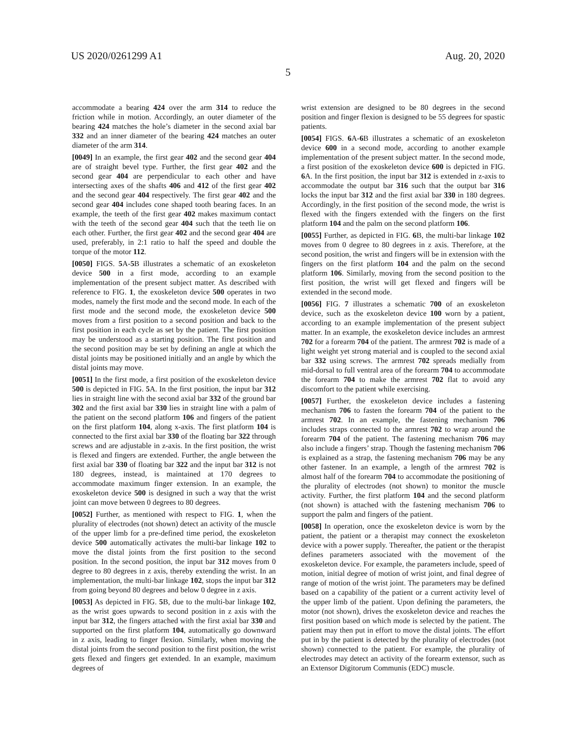US 2020/0261299 A1 Aug. 20, 2020
5
accommodate a bearing 424 over the arm 314 to reduce the friction while in motion. Accordingly, an outer diameter of the bearing 424 matches the hole’s diameter in the second axial bar 332 and an inner diameter of the bearing 424 matches an outer diameter of the arm 314.
[0049] In an example, the first gear 402 and the second gear 404 are of straight bevel type. Further, the first gear 402 and the second gear 404 are perpendicular to each other and have intersecting axes of the shafts 406 and 412 of the first gear 402 and the second gear 404 respectively. The first gear 402 and the second gear 404 includes cone shaped tooth bearing faces. In an example, the teeth of the first gear 402 makes maximum contact with the teeth of the second gear 404 such that the teeth lie on each other. Further, the first gear 402 and the second gear 404 are used, preferably, in 2:1 ratio to half the speed and double the torque of the motor 112.
[0050] FIGS. 5 A-5 B illustrates a schematic of an exoskeleton device 500 in a first mode, according to an example implementation of the present subject matter. As described with reference to FIG. 1, the exoskeleton device 500 operates in two modes, namely the first mode and the second mode. In each of the first mode and the second mode, the exoskeleton device 500 moves from a first position to a second position and back to the first position in each cycle as set by the patient. The first position may be understood as a starting position. The first position and the second position may be set by defining an angle at which the distal joints may be positioned initially and an angle by which the distal joints may move.
[0051] In the first mode, a first position of the exoskeleton device 500 is depicted in FIG. 5 A. In the first position, the input bar 312 lies in straight line with the second axial bar 332 of the ground bar 302 and the first axial bar 330 lies in straight line with a palm of the patient on the second platform 106 and fingers of the patient on the first platform 104, along x-axis. The first platform 104 is connected to the first axial bar 330 of the floating bar 322 through screws and are adjustable in z-axis. In the first position, the wrist is flexed and fingers are extended. Further, the angle between the first axial bar 330 of floating bar 322 and the input bar 312 is not 180 degrees, instead, is maintained at 170 degrees to accommodate maximum finger extension. In an example, the exoskeleton device 500 is designed in such a way that the wrist joint can move between 0 degrees to 80 degrees.
[0052] Further, as mentioned with respect to FIG. 1, when the plurality of electrodes (not shown) detect an activity of the muscle of the upper limb for a pre-defined time period, the exoskeleton device 500 automatically activates the multi-bar linkage 102 to move the distal joints from the first position to the second position. In the second position, the input bar 312 moves from 0 degree to 80 degrees in z axis, thereby extending the wrist. In an implementation, the multi-bar linkage 102, stops the input bar 312 from going beyond 80 degrees and below 0 degree in z axis.
[0053] As depicted in FIG. 5 B, due to the multi-bar linkage 102, as the wrist goes upwards to second position in z axis with the input bar 312, the fingers attached with the first axial bar 330 and supported on the first platform 104, automatically go downward in z axis, leading to finger flexion. Similarly, when moving the distal joints from the second position to the first position, the wrist gets flexed and fingers get extended. In an example, maximum degrees of
wrist extension are designed to be 80 degrees in the second position and finger flexion is designed to be 55 degrees for spastic patients.
[0054] FIGS. 6 A-6 B illustrates a schematic of an exoskeleton device 600 in a second mode, according to another example implementation of the present subject matter. In the second mode, a first position of the exoskeleton device 600 is depicted in FIG. 6 A. In the first position, the input bar 312 is extended in z-axis to accommodate the output bar 316 such that the output bar 316 locks the input bar 312 and the first axial bar 330 in 180 degrees. Accordingly, in the first position of the second mode, the wrist is flexed with the fingers extended with the fingers on the first platform 104 and the palm on the second platform 106.
[0055] Further, as depicted in FIG. 6 B, the multi-bar linkage 102 moves from 0 degree to 80 degrees in z axis. Therefore, at the second position, the wrist and fingers will be in extension with the fingers on the first platform 104 and the palm on the second platform 106. Similarly, moving from the second position to the first position, the wrist will get flexed and fingers will be extended in the second mode.
[0056] FIG. 7 illustrates a schematic 700 of an exoskeleton device, such as the exoskeleton device 100 worn by a patient, according to an example implementation of the present subject matter. In an example, the exoskeleton device includes an armrest 702 for a forearm 704 of the patient. The armrest 702 is made of a light weight yet strong material and is coupled to the second axial bar 332 using screws. The armrest 702 spreads medially from mid-dorsal to full ventral area of the forearm 704 to accommodate the forearm 704 to make the armrest 702 flat to avoid any discomfort to the patient while exercising.
[0057] Further, the exoskeleton device includes a fastening mechanism 706 to fasten the forearm 704 of the patient to the armrest 702. In an example, the fastening mechanism 706 includes straps connected to the armrest 702 to wrap around the forearm 704 of the patient. The fastening mechanism 706 may also include a fingers’ strap. Though the fastening mechanism 706 is explained as a strap, the fastening mechanism 706 may be any other fastener. In an example, a length of the armrest 702 is almost half of the forearm 704 to accommodate the positioning of the plurality of electrodes (not shown) to monitor the muscle activity. Further, the first platform 104 and the second platform (not shown) is attached with the fastening mechanism 706 to support the palm and fingers of the patient.
[0058] In operation, once the exoskeleton device is worn by the patient, the patient or a therapist may connect the exoskeleton device with a power supply. Thereafter, the patient or the therapist defines parameters associated with the movement of the exoskeleton device. For example, the parameters include, speed of motion, initial degree of motion of wrist joint, and final degree of range of motion of the wrist joint. The parameters may be defined based on a capability of the patient or a current activity level of the upper limb of the patient. Upon defining the parameters, the motor (not shown), drives the exoskeleton device and reaches the first position based on which mode is selected by the patient. The patient may then put in effort to move the distal joints. The effort put in by the patient is detected by the plurality of electrodes (not shown) connected to the patient. For example, the plurality of electrodes may detect an activity of the forearm extensor, such as an Extensor Digitorum Communis (EDC) muscle.